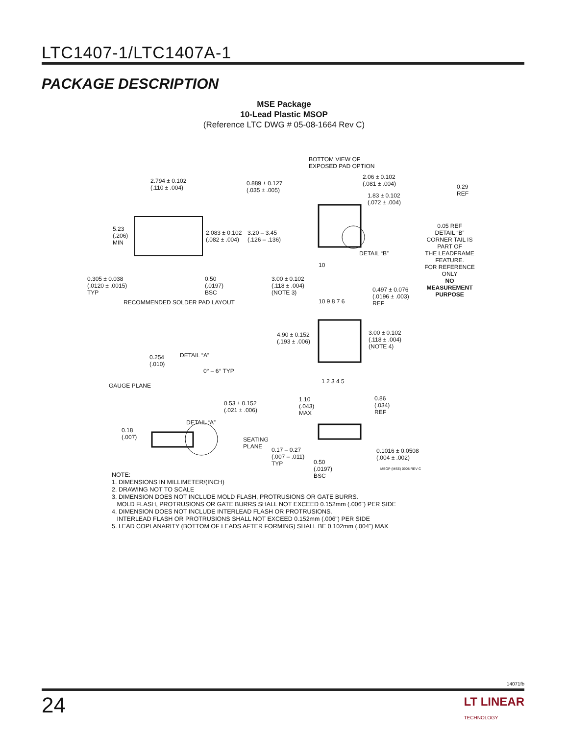LTC1407-1/LTC1407A-1
PACKAGE DESCRIPTION
MSE Package
10-Lead Plastic MSOP
(Reference LTC DWG # 05-08-1664 Rev C)
2.794 ± 0.102
(.110 ± .004)
0.889 ± 0.127
(.035 ± .005)
5.23
(.206)
MIN
2.083 ± 0.102
(.082 ± .004)
3.20 – 3.45
(.126 – .136)
0.305 ± 0.038
(.0120 ± .0015)
TYP
0.50
(.0197)
BSC
RECOMMENDED SOLDER PAD LAYOUT
BOTTOM VIEW OF
EXPOSED PAD OPTION
2.06 ± 0.102
(.081 ± .004)
1.83 ± 0.102
(.072 ± .004)
0.29
REF
0.05 REF
DETAIL “B”
CORNER TAIL IS PART OF
THE LEADFRAME FEATURE.
FOR REFERENCE ONLY
NO MEASUREMENT PURPOSE
DETAIL “B”
10
3.00 ± 0.102
(.118 ± .004)
(NOTE 3)
0.497 ± 0.076
(.0196 ± .003)
REF
10 9 8 7 6
4.90 ± 0.152
(.193 ± .006)
3.00 ± 0.102
(.118 ± .004)
(NOTE 4)
1 2 3 4 5
DETAIL “A”
0.254
(.010)
0° – 6° TYP
GAUGE PLANE
0.53 ± 0.152
(.021 ± .006)
1.10
(.043)
MAX
0.86
(.034)
REF
DETAIL “A”
0.18
(.007)
SEATING
PLANE
0.17 – 0.27
(.007 – .011)
TYP
0.50
(.0197)
BSC
0.1016 ± 0.0508
(.004 ± .002)
MSOP (MSE) 0908 REV C
NOTE:
1. DIMENSIONS IN MILLIMETER/(INCH)
2. DRAWING NOT TO SCALE
3. DIMENSION DOES NOT INCLUDE MOLD FLASH, PROTRUSIONS OR GATE BURRS.
MOLD FLASH, PROTRUSIONS OR GATE BURRS SHALL NOT EXCEED 0.152mm (.006") PER SIDE
4. DIMENSION DOES NOT INCLUDE INTERLEAD FLASH OR PROTRUSIONS.
INTERLEAD FLASH OR PROTRUSIONS SHALL NOT EXCEED 0.152mm (.006") PER SIDE
5. LEAD COPLANARITY (BOTTOM OF LEADS AFTER FORMING) SHALL BE 0.102mm (.004") MAX
14071fb
24
LT LINEAR
TECHNOLOGY